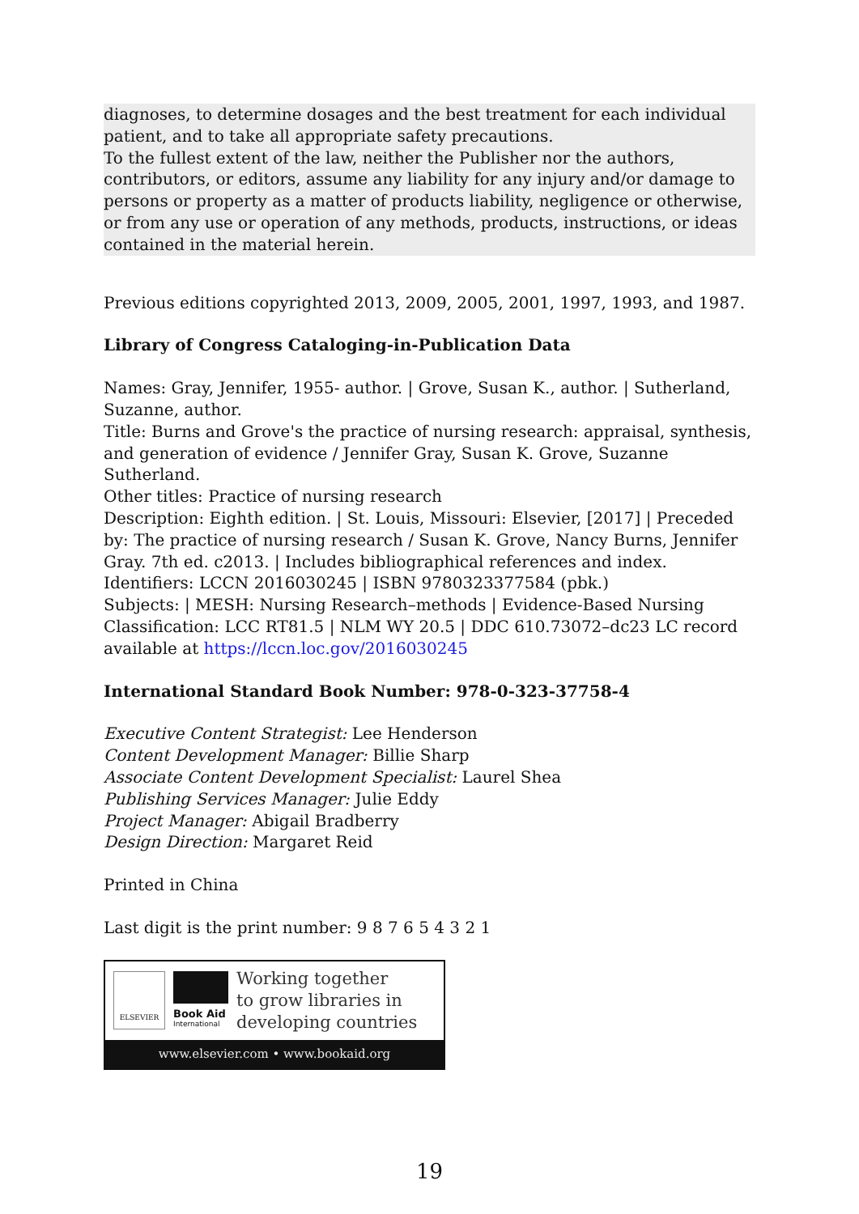diagnoses, to determine dosages and the best treatment for each individual patient, and to take all appropriate safety precautions.
To the fullest extent of the law, neither the Publisher nor the authors, contributors, or editors, assume any liability for any injury and/or damage to persons or property as a matter of products liability, negligence or otherwise, or from any use or operation of any methods, products, instructions, or ideas contained in the material herein.
Previous editions copyrighted 2013, 2009, 2005, 2001, 1997, 1993, and 1987.
Library of Congress Cataloging-in-Publication Data
Names: Gray, Jennifer, 1955- author. | Grove, Susan K., author. | Sutherland, Suzanne, author.
Title: Burns and Grove's the practice of nursing research: appraisal, synthesis, and generation of evidence / Jennifer Gray, Susan K. Grove, Suzanne Sutherland.
Other titles: Practice of nursing research
Description: Eighth edition. | St. Louis, Missouri: Elsevier, [2017] | Preceded by: The practice of nursing research / Susan K. Grove, Nancy Burns, Jennifer Gray. 7th ed. c2013. | Includes bibliographical references and index.
Identifiers: LCCN 2016030245 | ISBN 9780323377584 (pbk.)
Subjects: | MESH: Nursing Research–methods | Evidence-Based Nursing
Classification: LCC RT81.5 | NLM WY 20.5 | DDC 610.73072–dc23 LC record available at https://lccn.loc.gov/2016030245
International Standard Book Number: 978-0-323-37758-4
Executive Content Strategist: Lee Henderson
Content Development Manager: Billie Sharp
Associate Content Development Specialist: Laurel Shea
Publishing Services Manager: Julie Eddy
Project Manager: Abigail Bradberry
Design Direction: Margaret Reid
Printed in China
Last digit is the print number: 9 8 7 6 5 4 3 2 1
ELSEVIER
Book Aid
International
Working together
to grow libraries in
developing countries
www.elsevier.com • www.bookaid.org
19